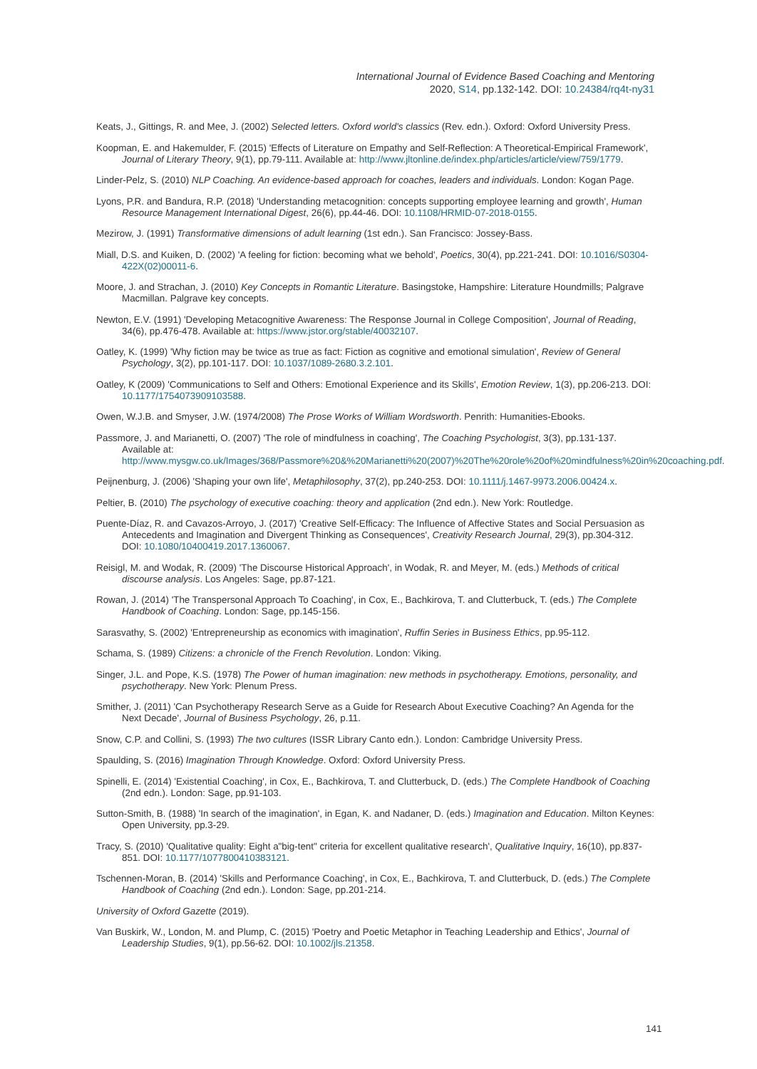International Journal of Evidence Based Coaching and Mentoring
2020, S14, pp.132-142. DOI: 10.24384/rq4t-ny31
Keats, J., Gittings, R. and Mee, J. (2002) Selected letters. Oxford world's classics (Rev. edn.). Oxford: Oxford University Press.
Koopman, E. and Hakemulder, F. (2015) 'Effects of Literature on Empathy and Self-Reflection: A Theoretical-Empirical Framework', Journal of Literary Theory, 9(1), pp.79-111. Available at: http://www.jltonline.de/index.php/articles/article/view/759/1779.
Linder-Pelz, S. (2010) NLP Coaching. An evidence-based approach for coaches, leaders and individuals. London: Kogan Page.
Lyons, P.R. and Bandura, R.P. (2018) 'Understanding metacognition: concepts supporting employee learning and growth', Human Resource Management International Digest, 26(6), pp.44-46. DOI: 10.1108/HRMID-07-2018-0155.
Mezirow, J. (1991) Transformative dimensions of adult learning (1st edn.). San Francisco: Jossey-Bass.
Miall, D.S. and Kuiken, D. (2002) 'A feeling for fiction: becoming what we behold', Poetics, 30(4), pp.221-241. DOI: 10.1016/S0304-422X(02)00011-6.
Moore, J. and Strachan, J. (2010) Key Concepts in Romantic Literature. Basingstoke, Hampshire: Literature Houndmills; Palgrave Macmillan. Palgrave key concepts.
Newton, E.V. (1991) 'Developing Metacognitive Awareness: The Response Journal in College Composition', Journal of Reading, 34(6), pp.476-478. Available at: https://www.jstor.org/stable/40032107.
Oatley, K. (1999) 'Why fiction may be twice as true as fact: Fiction as cognitive and emotional simulation', Review of General Psychology, 3(2), pp.101-117. DOI: 10.1037/1089-2680.3.2.101.
Oatley, K (2009) 'Communications to Self and Others: Emotional Experience and its Skills', Emotion Review, 1(3), pp.206-213. DOI: 10.1177/1754073909103588.
Owen, W.J.B. and Smyser, J.W. (1974/2008) The Prose Works of William Wordsworth. Penrith: Humanities-Ebooks.
Passmore, J. and Marianetti, O. (2007) 'The role of mindfulness in coaching', The Coaching Psychologist, 3(3), pp.131-137. Available at: http://www.mysgw.co.uk/Images/368/Passmore%20&%20Marianetti%20(2007)%20The%20role%20of%20mindfulness%20in%20coaching.pdf.
Peijnenburg, J. (2006) 'Shaping your own life', Metaphilosophy, 37(2), pp.240-253. DOI: 10.1111/j.1467-9973.2006.00424.x.
Peltier, B. (2010) The psychology of executive coaching: theory and application (2nd edn.). New York: Routledge.
Puente-Díaz, R. and Cavazos-Arroyo, J. (2017) 'Creative Self-Efficacy: The Influence of Affective States and Social Persuasion as Antecedents and Imagination and Divergent Thinking as Consequences', Creativity Research Journal, 29(3), pp.304-312. DOI: 10.1080/10400419.2017.1360067.
Reisigl, M. and Wodak, R. (2009) 'The Discourse Historical Approach', in Wodak, R. and Meyer, M. (eds.) Methods of critical discourse analysis. Los Angeles: Sage, pp.87-121.
Rowan, J. (2014) 'The Transpersonal Approach To Coaching', in Cox, E., Bachkirova, T. and Clutterbuck, T. (eds.) The Complete Handbook of Coaching. London: Sage, pp.145-156.
Sarasvathy, S. (2002) 'Entrepreneurship as economics with imagination', Ruffin Series in Business Ethics, pp.95-112.
Schama, S. (1989) Citizens: a chronicle of the French Revolution. London: Viking.
Singer, J.L. and Pope, K.S. (1978) The Power of human imagination: new methods in psychotherapy. Emotions, personality, and psychotherapy. New York: Plenum Press.
Smither, J. (2011) 'Can Psychotherapy Research Serve as a Guide for Research About Executive Coaching? An Agenda for the Next Decade', Journal of Business Psychology, 26, p.11.
Snow, C.P. and Collini, S. (1993) The two cultures (ISSR Library Canto edn.). London: Cambridge University Press.
Spaulding, S. (2016) Imagination Through Knowledge. Oxford: Oxford University Press.
Spinelli, E. (2014) 'Existential Coaching', in Cox, E., Bachkirova, T. and Clutterbuck, D. (eds.) The Complete Handbook of Coaching (2nd edn.). London: Sage, pp.91-103.
Sutton-Smith, B. (1988) 'In search of the imagination', in Egan, K. and Nadaner, D. (eds.) Imagination and Education. Milton Keynes: Open University, pp.3-29.
Tracy, S. (2010) 'Qualitative quality: Eight a"big-tent" criteria for excellent qualitative research', Qualitative Inquiry, 16(10), pp.837-851. DOI: 10.1177/1077800410383121.
Tschennen-Moran, B. (2014) 'Skills and Performance Coaching', in Cox, E., Bachkirova, T. and Clutterbuck, D. (eds.) The Complete Handbook of Coaching (2nd edn.). London: Sage, pp.201-214.
University of Oxford Gazette (2019).
Van Buskirk, W., London, M. and Plump, C. (2015) 'Poetry and Poetic Metaphor in Teaching Leadership and Ethics', Journal of Leadership Studies, 9(1), pp.56-62. DOI: 10.1002/jls.21358.
141